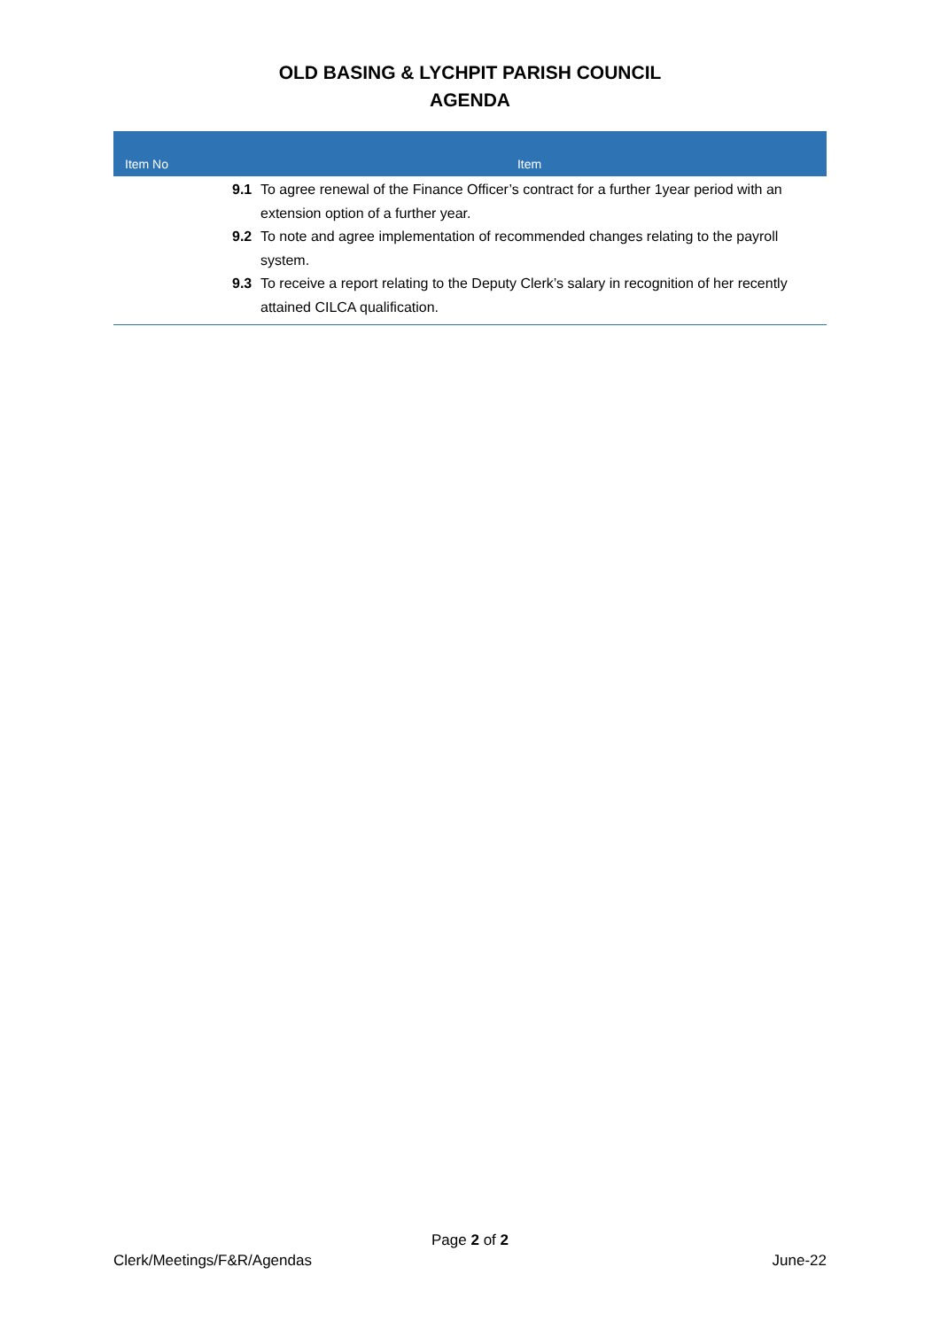OLD BASING & LYCHPIT PARISH COUNCIL
AGENDA
| Item No | Item |
| --- | --- |
| | 9.1 To agree renewal of the Finance Officer’s contract for a further 1year period with an extension option of a further year. 9.2 To note and agree implementation of recommended changes relating to the payroll system. 9.3 To receive a report relating to the Deputy Clerk’s salary in recognition of her recently attained CILCA qualification. |
Page 2 of 2
Clerk/Meetings/F&R/Agendas June-22